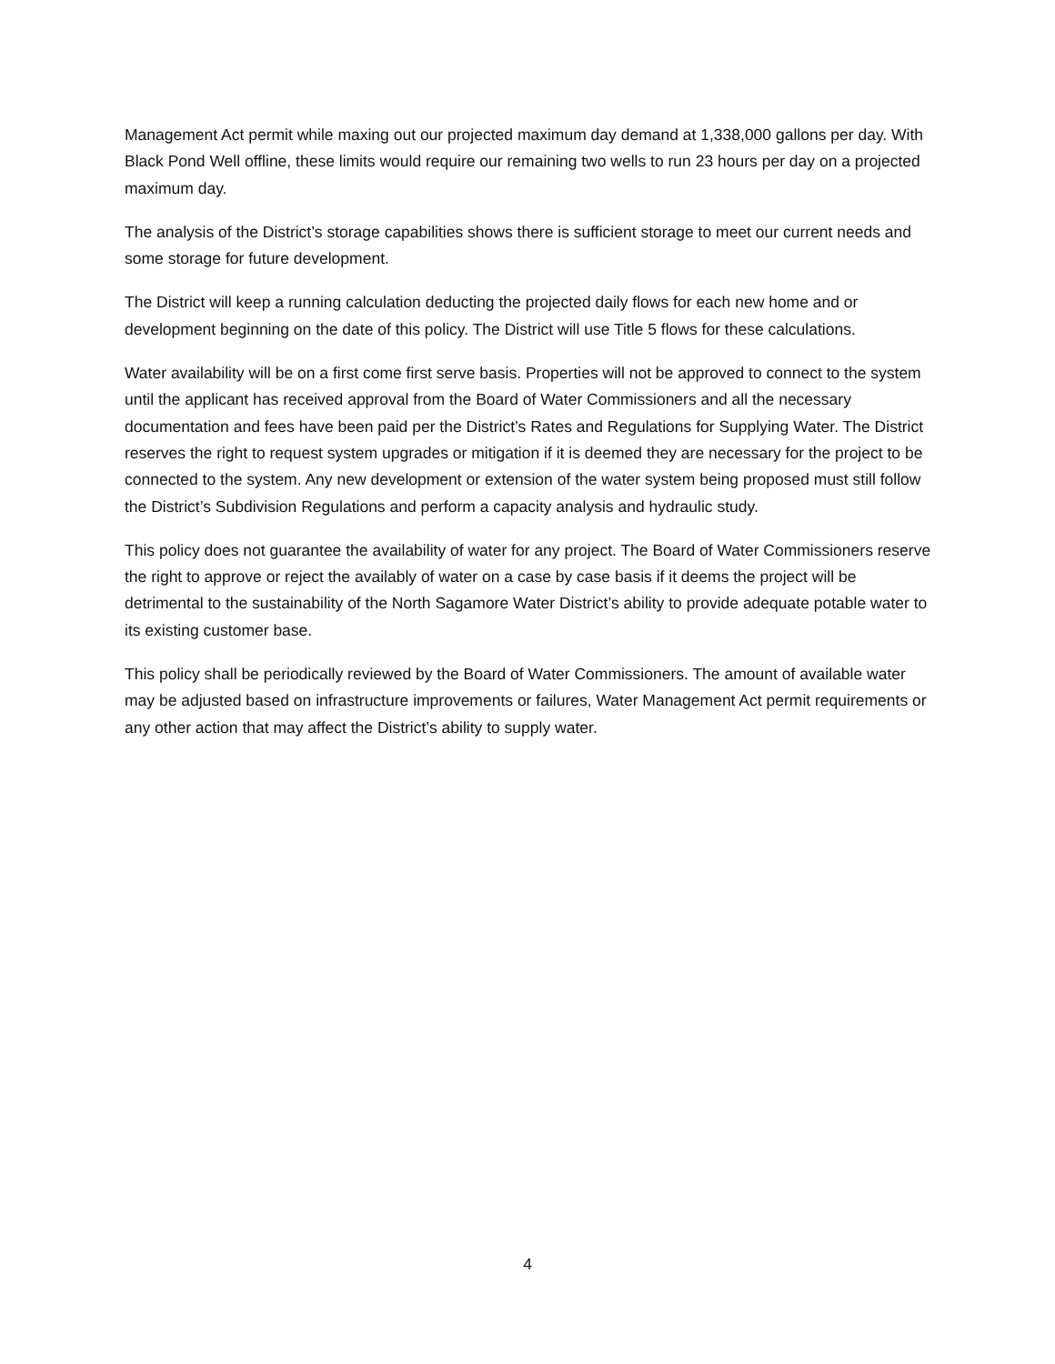Management Act permit while maxing out our projected maximum day demand at 1,338,000 gallons per day. With Black Pond Well offline, these limits would require our remaining two wells to run 23 hours per day on a projected maximum day.
The analysis of the District’s storage capabilities shows there is sufficient storage to meet our current needs and some storage for future development.
The District will keep a running calculation deducting the projected daily flows for each new home and or development beginning on the date of this policy. The District will use Title 5 flows for these calculations.
Water availability will be on a first come first serve basis. Properties will not be approved to connect to the system until the applicant has received approval from the Board of Water Commissioners and all the necessary documentation and fees have been paid per the District’s Rates and Regulations for Supplying Water. The District reserves the right to request system upgrades or mitigation if it is deemed they are necessary for the project to be connected to the system. Any new development or extension of the water system being proposed must still follow the District’s Subdivision Regulations and perform a capacity analysis and hydraulic study.
This policy does not guarantee the availability of water for any project. The Board of Water Commissioners reserve the right to approve or reject the availably of water on a case by case basis if it deems the project will be detrimental to the sustainability of the North Sagamore Water District’s ability to provide adequate potable water to its existing customer base.
This policy shall be periodically reviewed by the Board of Water Commissioners. The amount of available water may be adjusted based on infrastructure improvements or failures, Water Management Act permit requirements or any other action that may affect the District’s ability to supply water.
4